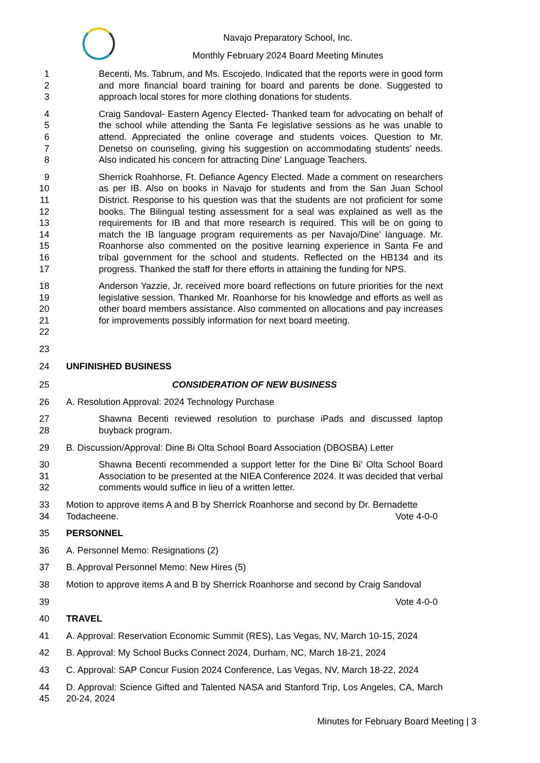Navajo Preparatory School, Inc.
Monthly February 2024 Board Meeting Minutes
1
2
3
Becenti, Ms. Tabrum, and Ms. Escojedo. Indicated that the reports were in good form and more financial board training for board and parents be done. Suggested to approach local stores for more clothing donations for students.
4
5
6
7
8
Craig Sandoval- Eastern Agency Elected- Thanked team for advocating on behalf of the school while attending the Santa Fe legislative sessions as he was unable to attend. Appreciated the online coverage and students voices. Question to Mr. Denetso on counseling, giving his suggestion on accommodating students' needs. Also indicated his concern for attracting Dine' Language Teachers.
9
10
11
12
13
14
15
16
17
Sherrick Roahhorse, Ft. Defiance Agency Elected. Made a comment on researchers as per IB. Also on books in Navajo for students and from the San Juan School District. Response to his question was that the students are not proficient for some books. The Bilingual testing assessment for a seal was explained as well as the requirements for IB and that more research is required. This will be on going to match the IB language program requirements as per Navajo/Dine' language. Mr. Roanhorse also commented on the positive learning experience in Santa Fe and tribal government for the school and students. Reflected on the HB134 and its progress. Thanked the staff for there efforts in attaining the funding for NPS.
18
19
20
21
22
Anderson Yazzie, Jr. received more board reflections on future priorities for the next legislative session. Thanked Mr. Roanhorse for his knowledge and efforts as well as other board members assistance. Also commented on allocations and pay increases for improvements possibly information for next board meeting.
23
24 UNFINISHED BUSINESS
25 CONSIDERATION OF NEW BUSINESS
26 A. Resolution Approval: 2024 Technology Purchase
27
28
Shawna Becenti reviewed resolution to purchase iPads and discussed laptop buyback program.
29 B. Discussion/Approval: Dine Bi Olta School Board Association (DBOSBA) Letter
30
31
32
Shawna Becenti recommended a support letter for the Dine Bi' Olta School Board Association to be presented at the NIEA Conference 2024. It was decided that verbal comments would suffice in lieu of a written letter.
33
34
Motion to approve items A and B by Sherrick Roanhorse and second by Dr. Bernadette
Todacheene. Vote 4-0-0
35 PERSONNEL
36 A. Personnel Memo: Resignations (2)
37 B. Approval Personnel Memo: New Hires (5)
38 Motion to approve items A and B by Sherrick Roanhorse and second by Craig Sandoval
39 Vote 4-0-0
40 TRAVEL
41 A. Approval: Reservation Economic Summit (RES), Las Vegas, NV, March 10-15, 2024
42 B. Approval: My School Bucks Connect 2024, Durham, NC, March 18-21, 2024
43 C. Approval: SAP Concur Fusion 2024 Conference, Las Vegas, NV, March 18-22, 2024
44
45
D. Approval: Science Gifted and Talented NASA and Stanford Trip, Los Angeles, CA, March 20-24, 2024
Minutes for February Board Meeting | 3